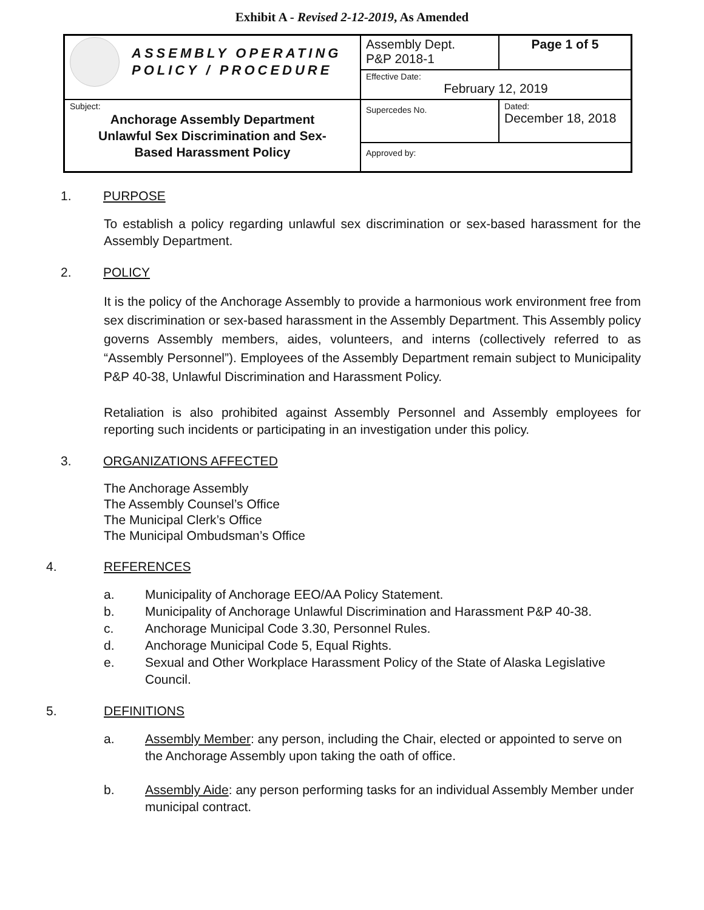Exhibit A - Revised 2-12-2019, As Amended
| ASSEMBLY OPERATING POLICY / PROCEDURE | Assembly Dept. P&P 2018-1 | Page 1 of 5 |
| | Effective Date: February 12, 2019 | |
| Subject: Anchorage Assembly Department Unlawful Sex Discrimination and Sex- Based Harassment Policy | Supercedes No. | Dated: December 18, 2018 |
| | Approved by: | |
1. PURPOSE
To establish a policy regarding unlawful sex discrimination or sex-based harassment for the Assembly Department.
2. POLICY
It is the policy of the Anchorage Assembly to provide a harmonious work environment free from sex discrimination or sex-based harassment in the Assembly Department. This Assembly policy governs Assembly members, aides, volunteers, and interns (collectively referred to as “Assembly Personnel”). Employees of the Assembly Department remain subject to Municipality P&P 40-38, Unlawful Discrimination and Harassment Policy.
Retaliation is also prohibited against Assembly Personnel and Assembly employees for reporting such incidents or participating in an investigation under this policy.
3. ORGANIZATIONS AFFECTED
The Anchorage Assembly
The Assembly Counsel’s Office
The Municipal Clerk’s Office
The Municipal Ombudsman’s Office
4. REFERENCES
a. Municipality of Anchorage EEO/AA Policy Statement.
b. Municipality of Anchorage Unlawful Discrimination and Harassment P&P 40-38.
c. Anchorage Municipal Code 3.30, Personnel Rules.
d. Anchorage Municipal Code 5, Equal Rights.
e. Sexual and Other Workplace Harassment Policy of the State of Alaska Legislative Council.
5. DEFINITIONS
a. Assembly Member: any person, including the Chair, elected or appointed to serve on the Anchorage Assembly upon taking the oath of office.
b. Assembly Aide: any person performing tasks for an individual Assembly Member under municipal contract.